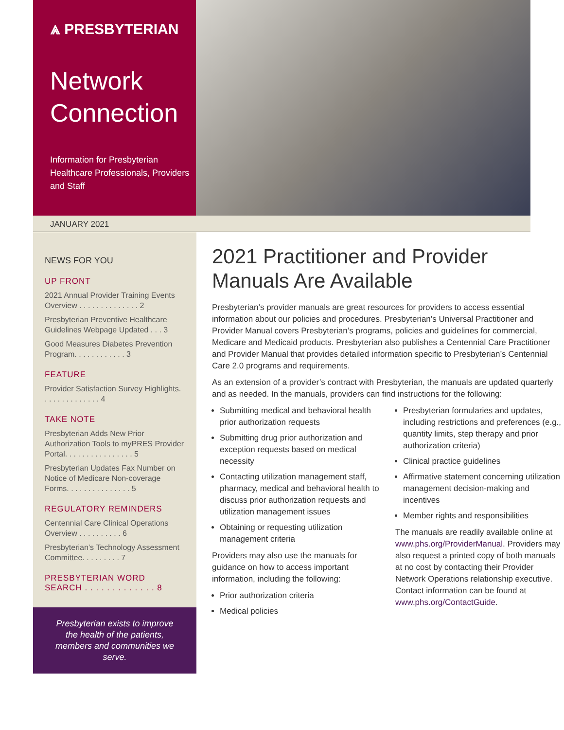⩓ PRESBYTERIAN
Network Connection
Information for Presbyterian Healthcare Professionals, Providers and Staff
JANUARY 2021
NEWS FOR YOU
UP FRONT
2021 Annual Provider Training Events Overview . . . . . . . . . . . . . . 2
Presbyterian Preventive Healthcare Guidelines Webpage Updated . . . 3
Good Measures Diabetes Prevention Program. . . . . . . . . . . . 3
FEATURE
Provider Satisfaction Survey Highlights. . . . . . . . . . . . . . 4
TAKE NOTE
Presbyterian Adds New Prior Authorization Tools to myPRES Provider Portal. . . . . . . . . . . . . . . . 5
Presbyterian Updates Fax Number on Notice of Medicare Non-coverage Forms. . . . . . . . . . . . . . . 5
REGULATORY REMINDERS
Centennial Care Clinical Operations Overview . . . . . . . . . . 6
Presbyterian’s Technology Assessment Committee. . . . . . . . . 7
PRESBYTERIAN WORD SEARCH . . . . . . . . . . . . . 8
Presbyterian exists to improve the health of the patients, members and communities we serve.
2021 Practitioner and Provider Manuals Are Available
Presbyterian’s provider manuals are great resources for providers to access essential information about our policies and procedures. Presbyterian’s Universal Practitioner and Provider Manual covers Presbyterian’s programs, policies and guidelines for commercial, Medicare and Medicaid products. Presbyterian also publishes a Centennial Care Practitioner and Provider Manual that provides detailed information specific to Presbyterian’s Centennial Care 2.0 programs and requirements.
As an extension of a provider’s contract with Presbyterian, the manuals are updated quarterly and as needed. In the manuals, providers can find instructions for the following:
Submitting medical and behavioral health prior authorization requests
Submitting drug prior authorization and exception requests based on medical necessity
Contacting utilization management staff, pharmacy, medical and behavioral health to discuss prior authorization requests and utilization management issues
Obtaining or requesting utilization management criteria
Providers may also use the manuals for guidance on how to access important information, including the following:
Prior authorization criteria
Medical policies
Presbyterian formularies and updates, including restrictions and preferences (e.g., quantity limits, step therapy and prior authorization criteria)
Clinical practice guidelines
Affirmative statement concerning utilization management decision-making and incentives
Member rights and responsibilities
The manuals are readily available online at www.phs.org/ProviderManual. Providers may also request a printed copy of both manuals at no cost by contacting their Provider Network Operations relationship executive. Contact information can be found at www.phs.org/ContactGuide.